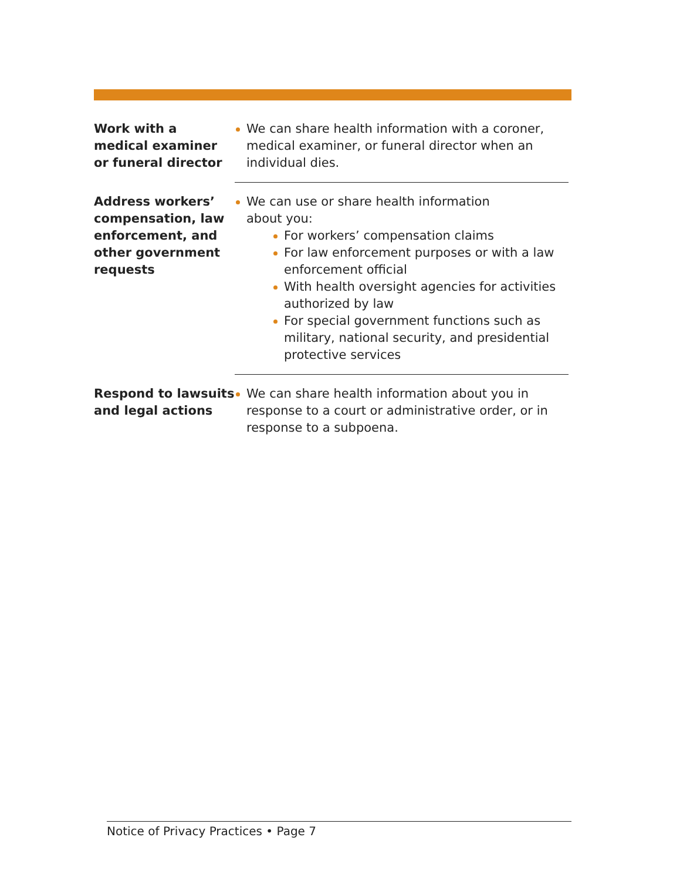| Work with a medical examiner or funeral director | We can share health information with a coroner, medical examiner, or funeral director when an individual dies. |
| Address workers’ compensation, law enforcement, and other government requests | We can use or share health information about you: For workers’ compensation claims For law enforcement purposes or with a law enforcement official With health oversight agencies for activities authorized by law For special government functions such as military, national security, and presidential protective services |
| Respond to lawsuits and legal actions | We can share health information about you in response to a court or administrative order, or in response to a subpoena. |
Notice of Privacy Practices • Page 7